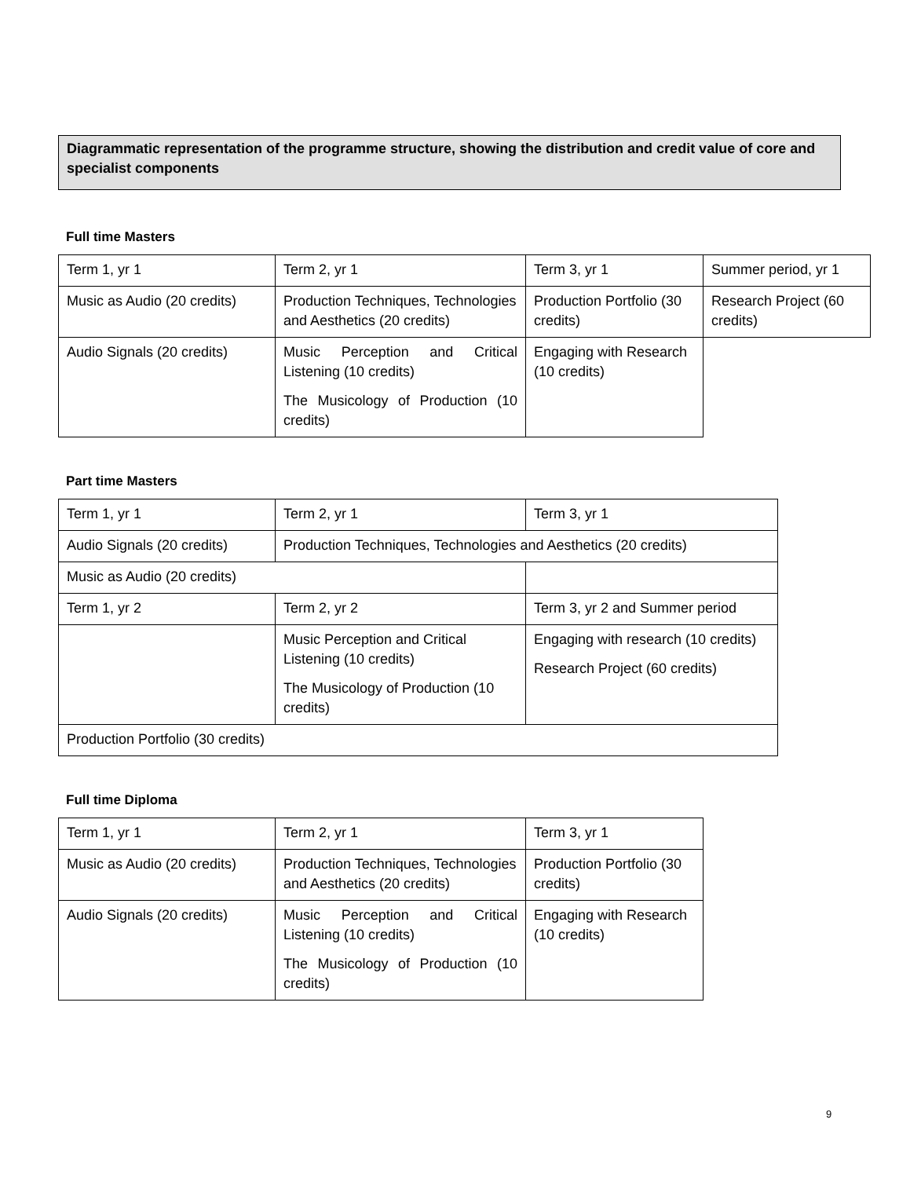Diagrammatic representation of the programme structure, showing the distribution and credit value of core and specialist components
Full time Masters
| Term 1, yr 1 | Term 2, yr 1 | Term 3, yr 1 | Summer period, yr 1 |
| Music as Audio (20 credits) | Production Techniques, Technologies and Aesthetics (20 credits) | Production Portfolio (30 credits) | Research Project (60 credits) |
| Audio Signals (20 credits) | Music Perception and Critical Listening (10 credits) The Musicology of Production (10 credits) | Engaging with Research (10 credits) | |
Part time Masters
| Term 1, yr 1 | Term 2, yr 1 | Term 3, yr 1 |
| Audio Signals (20 credits) | Production Techniques, Technologies and Aesthetics (20 credits) | |
| Music as Audio (20 credits) | | |
| Term 1, yr 2 | Term 2, yr 2 | Term 3, yr 2 and Summer period |
| | Music Perception and Critical Listening (10 credits) The Musicology of Production (10 credits) | Engaging with research (10 credits) Research Project (60 credits) |
| Production Portfolio (30 credits) | | |
Full time Diploma
| Term 1, yr 1 | Term 2, yr 1 | Term 3, yr 1 |
| Music as Audio (20 credits) | Production Techniques, Technologies and Aesthetics (20 credits) | Production Portfolio (30 credits) |
| Audio Signals (20 credits) | Music Perception and Critical Listening (10 credits) The Musicology of Production (10 credits) | Engaging with Research (10 credits) |
9